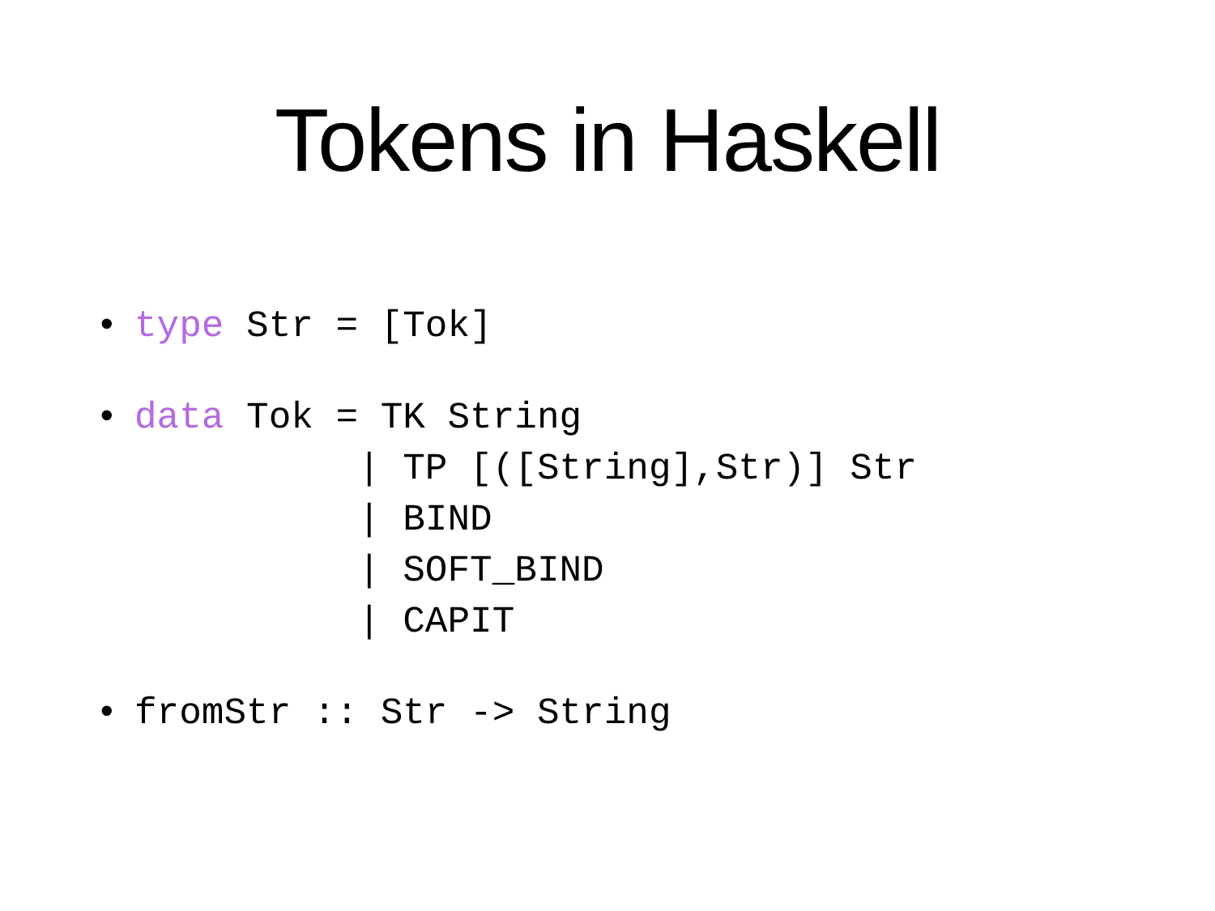Tokens in Haskell
• type Str = [Tok]
• data Tok = TK String | TP [([String],Str)] Str | BIND | SOFT_BIND | CAPIT
• fromStr :: Str -> String